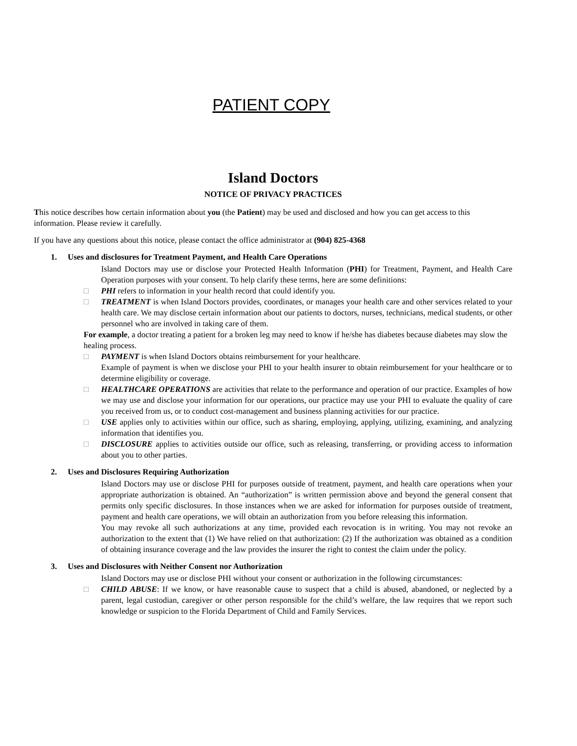PATIENT COPY
Island Doctors
NOTICE OF PRIVACY PRACTICES
This notice describes how certain information about you (the Patient) may be used and disclosed and how you can get access to this information. Please review it carefully.
If you have any questions about this notice, please contact the office administrator at (904) 825-4368
1. Uses and disclosures for Treatment Payment, and Health Care Operations
Island Doctors may use or disclose your Protected Health Information (PHI) for Treatment, Payment, and Health Care Operation purposes with your consent. To help clarify these terms, here are some definitions:
□ PHI refers to information in your health record that could identify you.
□ TREATMENT is when Island Doctors provides, coordinates, or manages your health care and other services related to your health care. We may disclose certain information about our patients to doctors, nurses, technicians, medical students, or other personnel who are involved in taking care of them.
For example, a doctor treating a patient for a broken leg may need to know if he/she has diabetes because diabetes may slow the healing process.
□ PAYMENT is when Island Doctors obtains reimbursement for your healthcare.
Example of payment is when we disclose your PHI to your health insurer to obtain reimbursement for your healthcare or to determine eligibility or coverage.
□ HEALTHCARE OPERATIONS are activities that relate to the performance and operation of our practice. Examples of how we may use and disclose your information for our operations, our practice may use your PHI to evaluate the quality of care you received from us, or to conduct cost-management and business planning activities for our practice.
□ USE applies only to activities within our office, such as sharing, employing, applying, utilizing, examining, and analyzing information that identifies you.
□ DISCLOSURE applies to activities outside our office, such as releasing, transferring, or providing access to information about you to other parties.
2. Uses and Disclosures Requiring Authorization
Island Doctors may use or disclose PHI for purposes outside of treatment, payment, and health care operations when your appropriate authorization is obtained. An “authorization” is written permission above and beyond the general consent that permits only specific disclosures. In those instances when we are asked for information for purposes outside of treatment, payment and health care operations, we will obtain an authorization from you before releasing this information.
You may revoke all such authorizations at any time, provided each revocation is in writing. You may not revoke an authorization to the extent that (1) We have relied on that authorization: (2) If the authorization was obtained as a condition of obtaining insurance coverage and the law provides the insurer the right to contest the claim under the policy.
3. Uses and Disclosures with Neither Consent nor Authorization
Island Doctors may use or disclose PHI without your consent or authorization in the following circumstances:
□ CHILD ABUSE: If we know, or have reasonable cause to suspect that a child is abused, abandoned, or neglected by a parent, legal custodian, caregiver or other person responsible for the child’s welfare, the law requires that we report such knowledge or suspicion to the Florida Department of Child and Family Services.